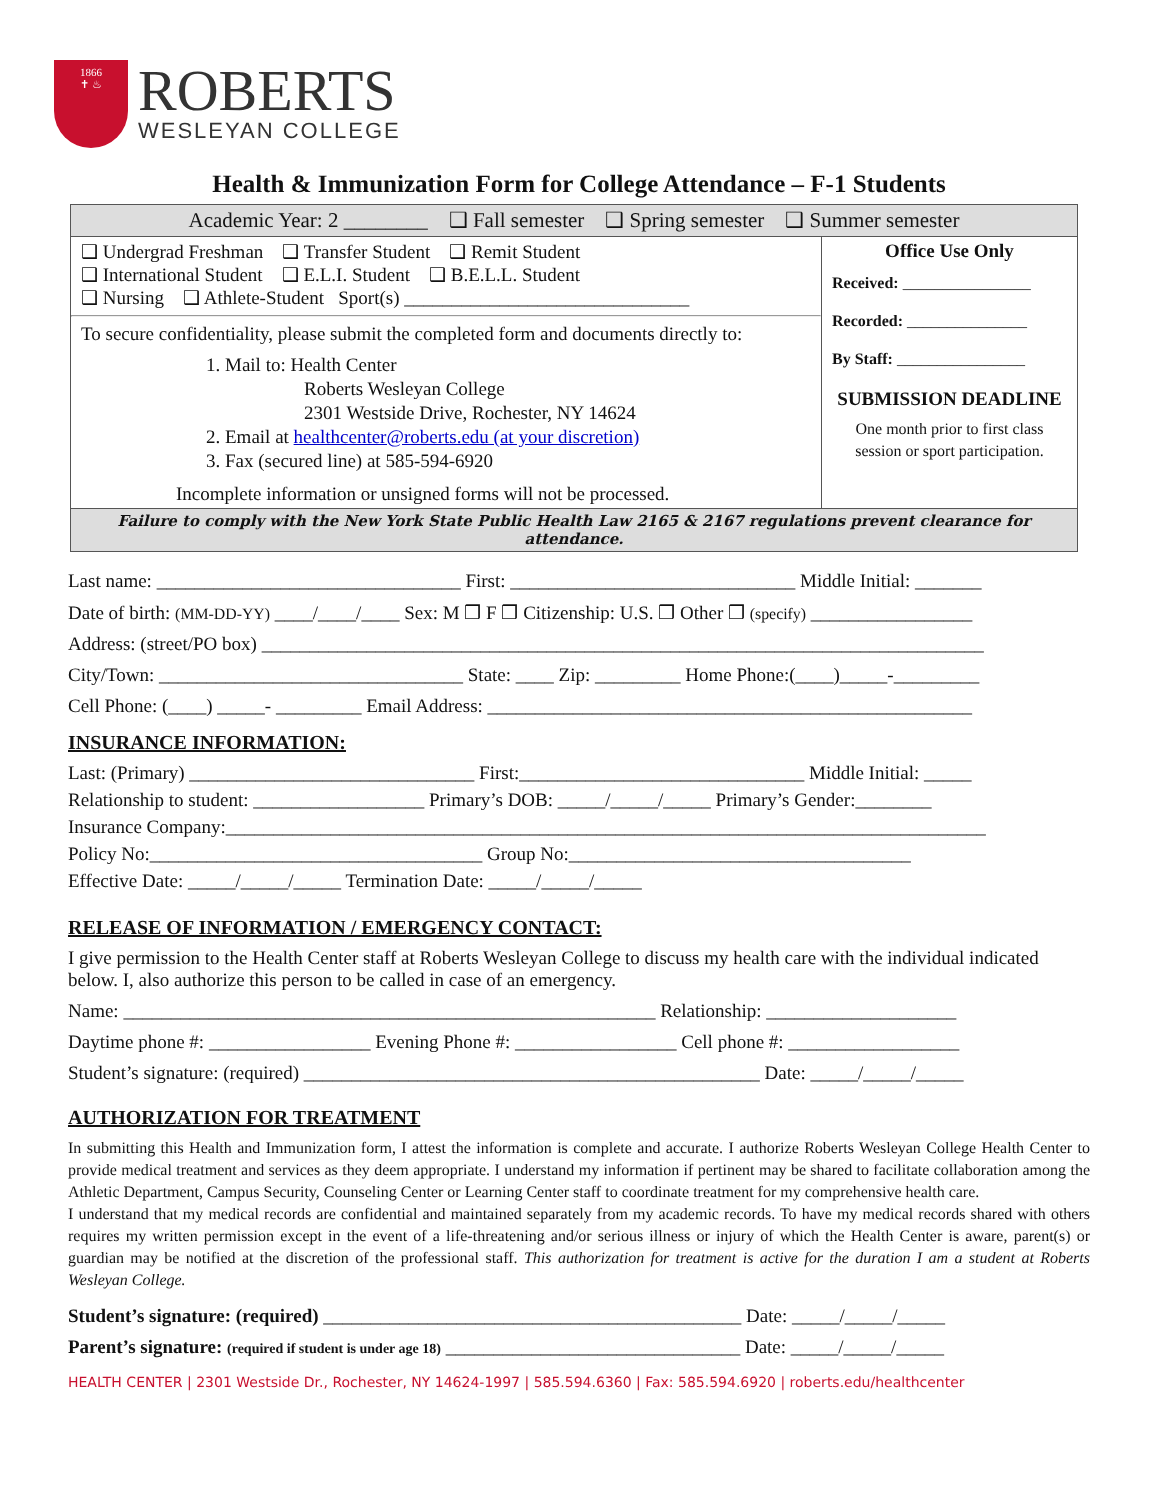1866
✝ ♨
ROBERTS
WESLEYAN COLLEGE
Health & Immunization Form for College Attendance – F-1 Students
| Academic Year: 2 ________ ❑ Fall semester ❑ Spring semester ❑ Summer semester | |
| ❑ Undergrad Freshman ❑ Transfer Student ❑ Remit Student ❑ International Student ❑ E.L.I. Student ❑ B.E.L.L. Student ❑ Nursing ❑ Athlete-Student Sport(s) ______________________________ To secure confidentiality, please submit the completed form and documents directly to: 1. Mail to: Health Center Roberts Wesleyan College 2301 Westside Drive, Rochester, NY 14624 2. Email at healthcenter@roberts.edu (at your discretion) 3. Fax (secured line) at 585-594-6920 Incomplete information or unsigned forms will not be processed. | Office Use Only Received: ________________ Recorded: _______________ By Staff: ________________ SUBMISSION DEADLINE One month prior to first class session or sport participation. |
| Failure to comply with the New York State Public Health Law 2165 & 2167 regulations prevent clearance for attendance. | |
Last name: ________________________________ First: ______________________________ Middle Initial: _______
Date of birth: (MM-DD-YY) ____/____/____ Sex: M ❒ F ❒ Citizenship: U.S. ❒ Other ❒ (specify) _________________
Address: (street/PO box) ____________________________________________________________________________
City/Town: ________________________________ State: ____ Zip: _________ Home Phone:(____)_____-_________
Cell Phone: (____) _____- _________ Email Address: ___________________________________________________
INSURANCE INFORMATION:
Last: (Primary) ______________________________ First:______________________________ Middle Initial: _____
Relationship to student: __________________ Primary’s DOB: _____/_____/_____ Primary’s Gender:________
Insurance Company:________________________________________________________________________________
Policy No:___________________________________ Group No:____________________________________
Effective Date: _____/_____/_____ Termination Date: _____/_____/_____
RELEASE OF INFORMATION / EMERGENCY CONTACT:
I give permission to the Health Center staff at Roberts Wesleyan College to discuss my health care with the individual indicated below. I, also authorize this person to be called in case of an emergency.
Name: ________________________________________________________ Relationship: ____________________
Daytime phone #: _________________ Evening Phone #: _________________ Cell phone #: __________________
Student’s signature: (required) ________________________________________________ Date: _____/_____/_____
AUTHORIZATION FOR TREATMENT
In submitting this Health and Immunization form, I attest the information is complete and accurate. I authorize Roberts Wesleyan College Health Center to provide medical treatment and services as they deem appropriate. I understand my information if pertinent may be shared to facilitate collaboration among the Athletic Department, Campus Security, Counseling Center or Learning Center staff to coordinate treatment for my comprehensive health care.
I understand that my medical records are confidential and maintained separately from my academic records. To have my medical records shared with others requires my written permission except in the event of a life-threatening and/or serious illness or injury of which the Health Center is aware, parent(s) or guardian may be notified at the discretion of the professional staff. This authorization for treatment is active for the duration I am a student at Roberts Wesleyan College.
Student’s signature: (required) ____________________________________________ Date: _____/_____/_____
Parent’s signature: (required if student is under age 18) _______________________________ Date: _____/_____/_____
HEALTH CENTER | 2301 Westside Dr., Rochester, NY 14624-1997 | 585.594.6360 | Fax: 585.594.6920 | roberts.edu/healthcenter